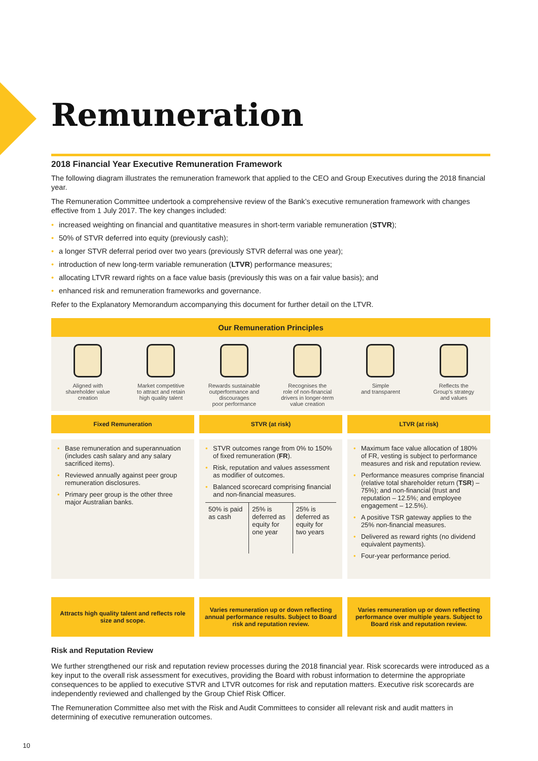Remuneration
2018 Financial Year Executive Remuneration Framework
The following diagram illustrates the remuneration framework that applied to the CEO and Group Executives during the 2018 financial year.
The Remuneration Committee undertook a comprehensive review of the Bank’s executive remuneration framework with changes effective from 1 July 2017. The key changes included:
• increased weighting on financial and quantitative measures in short-term variable remuneration (STVR);
• 50% of STVR deferred into equity (previously cash);
• a longer STVR deferral period over two years (previously STVR deferral was one year);
• introduction of new long-term variable remuneration (LTVR) performance measures;
• allocating LTVR reward rights on a face value basis (previously this was on a fair value basis); and
• enhanced risk and remuneration frameworks and governance.
Refer to the Explanatory Memorandum accompanying this document for further detail on the LTVR.
Our Remuneration Principles
Aligned with
shareholder value
creation
Market competitive
to attract and retain
high quality talent
Rewards sustainable
outperformance and
discourages
poor performance
Recognises the
role of non-financial
drivers in longer-term
value creation
Simple
and transparent
Reflects the
Group’s strategy
and values
Fixed Remuneration
• Base remuneration and superannuation (includes cash salary and any salary sacrificed items).
• Reviewed annually against peer group remuneration disclosures.
• Primary peer group is the other three major Australian banks.
Attracts high quality talent and reflects role size and scope.
STVR (at risk)
• STVR outcomes range from 0% to 150% of fixed remuneration (FR).
• Risk, reputation and values assessment as modifier of outcomes.
• Balanced scorecard comprising financial and non-financial measures.
50% is paid as cash 25% is deferred as equity for one year
25% is deferred as equity for two years
Varies remuneration up or down reflecting annual performance results. Subject to Board risk and reputation review.
LTVR (at risk)
• Maximum face value allocation of 180% of FR, vesting is subject to performance measures and risk and reputation review.
• Performance measures comprise financial (relative total shareholder return (TSR) – 75%); and non-financial (trust and reputation – 12.5%; and employee engagement – 12.5%).
• A positive TSR gateway applies to the 25% non-financial measures.
• Delivered as reward rights (no dividend equivalent payments).
• Four-year performance period.
Varies remuneration up or down reflecting performance over multiple years. Subject to Board risk and reputation review.
Risk and Reputation Review
We further strengthened our risk and reputation review processes during the 2018 financial year. Risk scorecards were introduced as a key input to the overall risk assessment for executives, providing the Board with robust information to determine the appropriate consequences to be applied to executive STVR and LTVR outcomes for risk and reputation matters. Executive risk scorecards are independently reviewed and challenged by the Group Chief Risk Officer.
The Remuneration Committee also met with the Risk and Audit Committees to consider all relevant risk and audit matters in determining of executive remuneration outcomes.
10